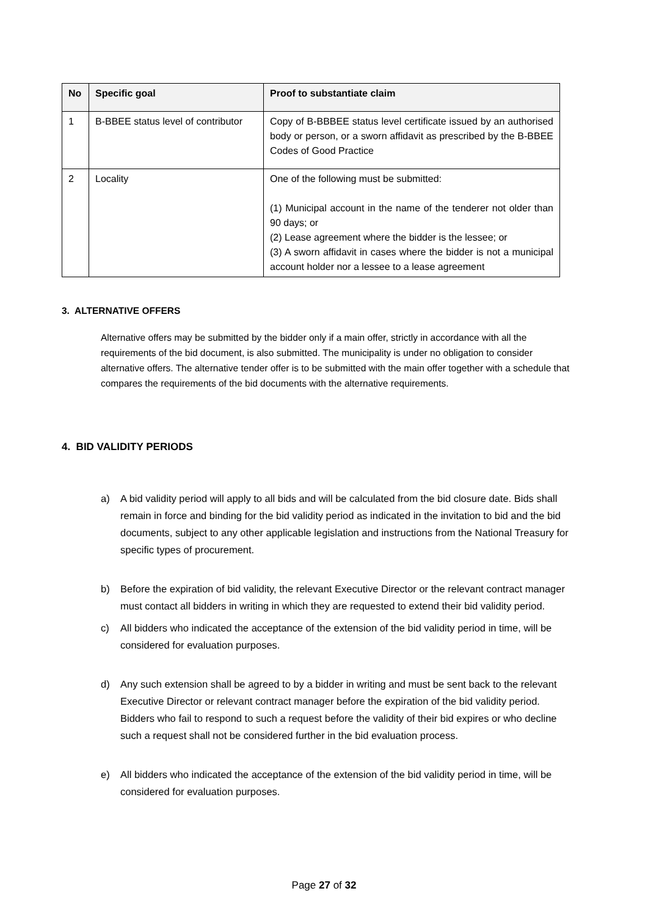| No | Specific goal | Proof to substantiate claim |
| --- | --- | --- |
| 1 | B-BBEE status level of contributor | Copy of B-BBBEE status level certificate issued by an authorised body or person, or a sworn affidavit as prescribed by the B-BBEE Codes of Good Practice |
| 2 | Locality | One of the following must be submitted: (1) Municipal account in the name of the tenderer not older than 90 days; or (2) Lease agreement where the bidder is the lessee; or (3) A sworn affidavit in cases where the bidder is not a municipal account holder nor a lessee to a lease agreement |
3. ALTERNATIVE OFFERS
Alternative offers may be submitted by the bidder only if a main offer, strictly in accordance with all the requirements of the bid document, is also submitted. The municipality is under no obligation to consider alternative offers. The alternative tender offer is to be submitted with the main offer together with a schedule that compares the requirements of the bid documents with the alternative requirements.
4. BID VALIDITY PERIODS
a) A bid validity period will apply to all bids and will be calculated from the bid closure date. Bids shall remain in force and binding for the bid validity period as indicated in the invitation to bid and the bid documents, subject to any other applicable legislation and instructions from the National Treasury for specific types of procurement.
b) Before the expiration of bid validity, the relevant Executive Director or the relevant contract manager must contact all bidders in writing in which they are requested to extend their bid validity period.
c) All bidders who indicated the acceptance of the extension of the bid validity period in time, will be considered for evaluation purposes.
d) Any such extension shall be agreed to by a bidder in writing and must be sent back to the relevant Executive Director or relevant contract manager before the expiration of the bid validity period. Bidders who fail to respond to such a request before the validity of their bid expires or who decline such a request shall not be considered further in the bid evaluation process.
e) All bidders who indicated the acceptance of the extension of the bid validity period in time, will be considered for evaluation purposes.
Page 27 of 32